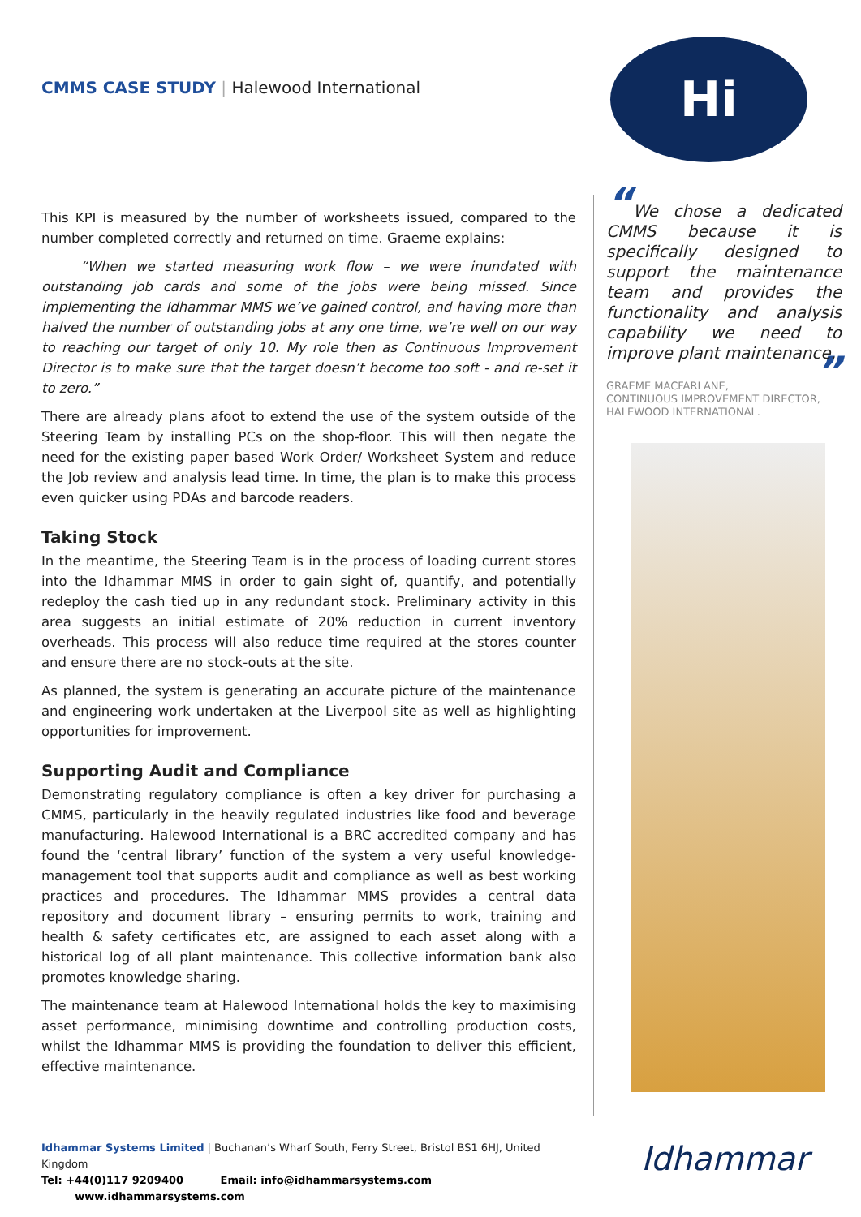CMMS CASE STUDY | Halewood International
Hi
This KPI is measured by the number of worksheets issued, compared to the number completed correctly and returned on time. Graeme explains:
“When we started measuring work flow – we were inundated with outstanding job cards and some of the jobs were being missed. Since implementing the Idhammar MMS we’ve gained control, and having more than halved the number of outstanding jobs at any one time, we’re well on our way to reaching our target of only 10. My role then as Continuous Improvement Director is to make sure that the target doesn’t become too soft - and re-set it to zero.”
There are already plans afoot to extend the use of the system outside of the Steering Team by installing PCs on the shop-floor. This will then negate the need for the existing paper based Work Order/ Worksheet System and reduce the Job review and analysis lead time. In time, the plan is to make this process even quicker using PDAs and barcode readers.
Taking Stock
In the meantime, the Steering Team is in the process of loading current stores into the Idhammar MMS in order to gain sight of, quantify, and potentially redeploy the cash tied up in any redundant stock. Preliminary activity in this area suggests an initial estimate of 20% reduction in current inventory overheads. This process will also reduce time required at the stores counter and ensure there are no stock-outs at the site.
As planned, the system is generating an accurate picture of the maintenance and engineering work undertaken at the Liverpool site as well as highlighting opportunities for improvement.
Supporting Audit and Compliance
Demonstrating regulatory compliance is often a key driver for purchasing a CMMS, particularly in the heavily regulated industries like food and beverage manufacturing. Halewood International is a BRC accredited company and has found the ‘central library’ function of the system a very useful knowledge-management tool that supports audit and compliance as well as best working practices and procedures. The Idhammar MMS provides a central data repository and document library – ensuring permits to work, training and health & safety certificates etc, are assigned to each asset along with a historical log of all plant maintenance. This collective information bank also promotes knowledge sharing.
The maintenance team at Halewood International holds the key to maximising asset performance, minimising downtime and controlling production costs, whilst the Idhammar MMS is providing the foundation to deliver this efficient, effective maintenance.
“We chose a dedicated CMMS because it is specifically designed to support the maintenance team and provides the functionality and analysis capability we need to improve plant maintenance. ”
GRAEME MACFARLANE,
CONTINUOUS IMPROVEMENT DIRECTOR,
HALEWOOD INTERNATIONAL.
Idhammar Systems Limited | Buchanan’s Wharf South, Ferry Street, Bristol BS1 6HJ, United Kingdom
Tel: +44(0)117 9209400 Email: info@idhammarsystems.com www.idhammarsystems.com
Idhammar